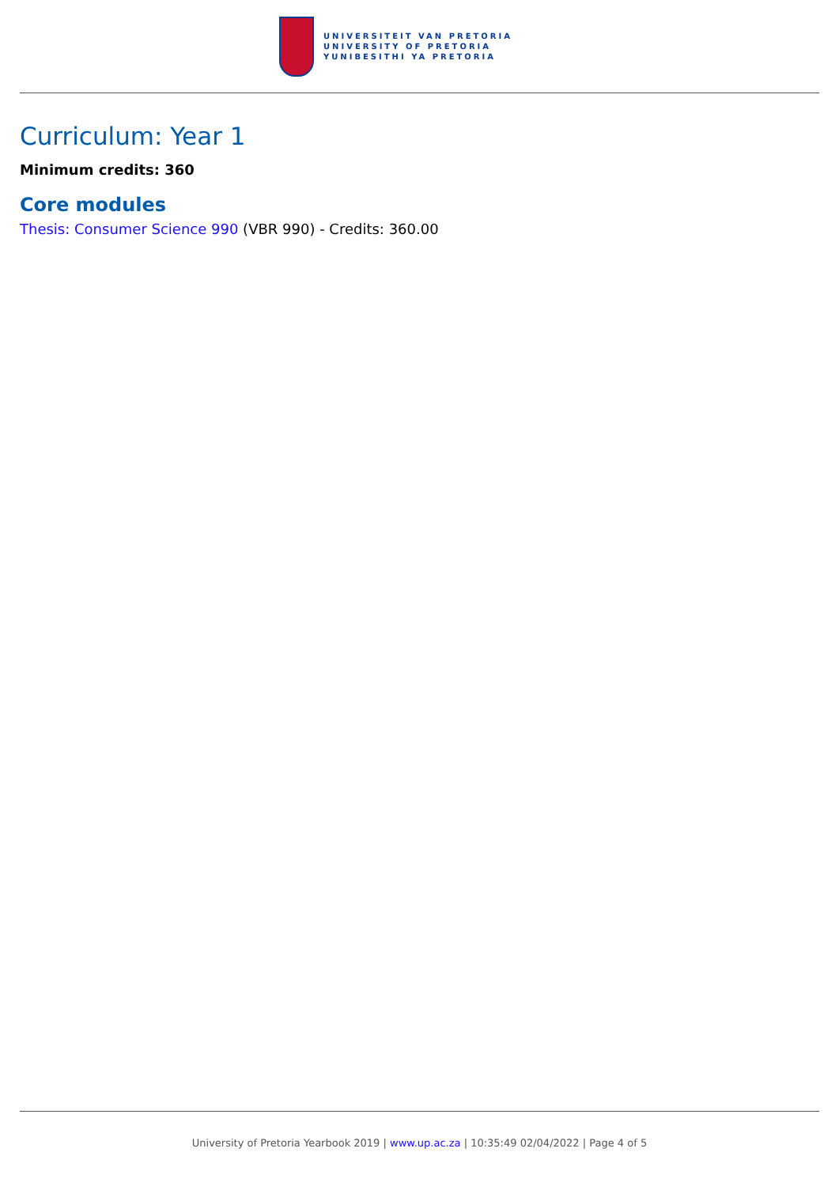UNIVERSITEIT VAN PRETORIA
UNIVERSITY OF PRETORIA
YUNIBESITHI YA PRETORIA
Curriculum: Year 1
Minimum credits: 360
Core modules
Thesis: Consumer Science 990 (VBR 990) - Credits: 360.00
University of Pretoria Yearbook 2019 | www.up.ac.za | 10:35:49 02/04/2022 | Page 4 of 5